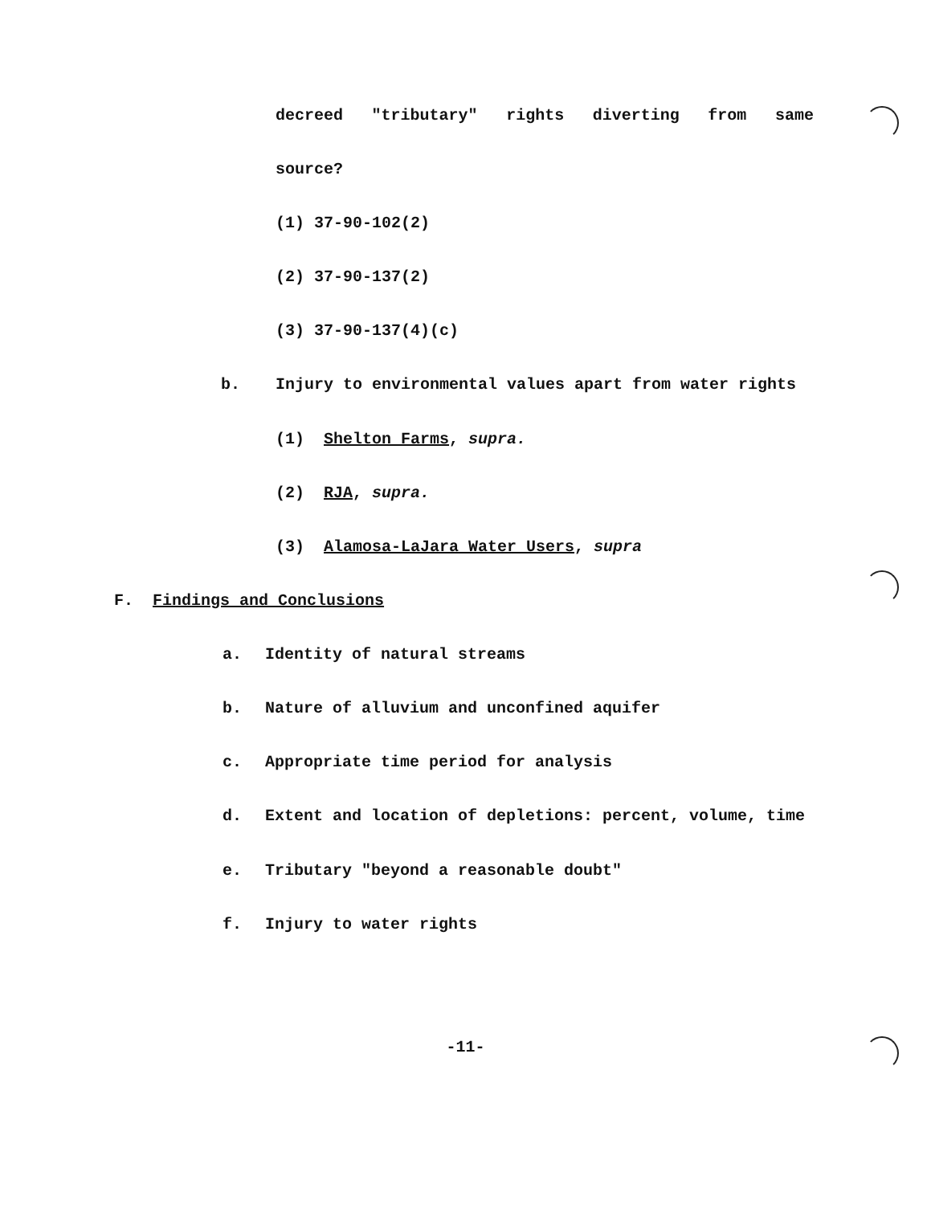decreed "tributary" rights diverting from same
source?
(1) 37-90-102(2)
(2) 37-90-137(2)
(3) 37-90-137(4)(c)
b. Injury to environmental values apart from water rights
(1) Shelton Farms, supra.
(2) RJA, supra.
(3) Alamosa-LaJara Water Users, supra
F. Findings and Conclusions
a. Identity of natural streams
b. Nature of alluvium and unconfined aquifer
c. Appropriate time period for analysis
d. Extent and location of depletions: percent, volume, time
e. Tributary "beyond a reasonable doubt"
f. Injury to water rights
-11-